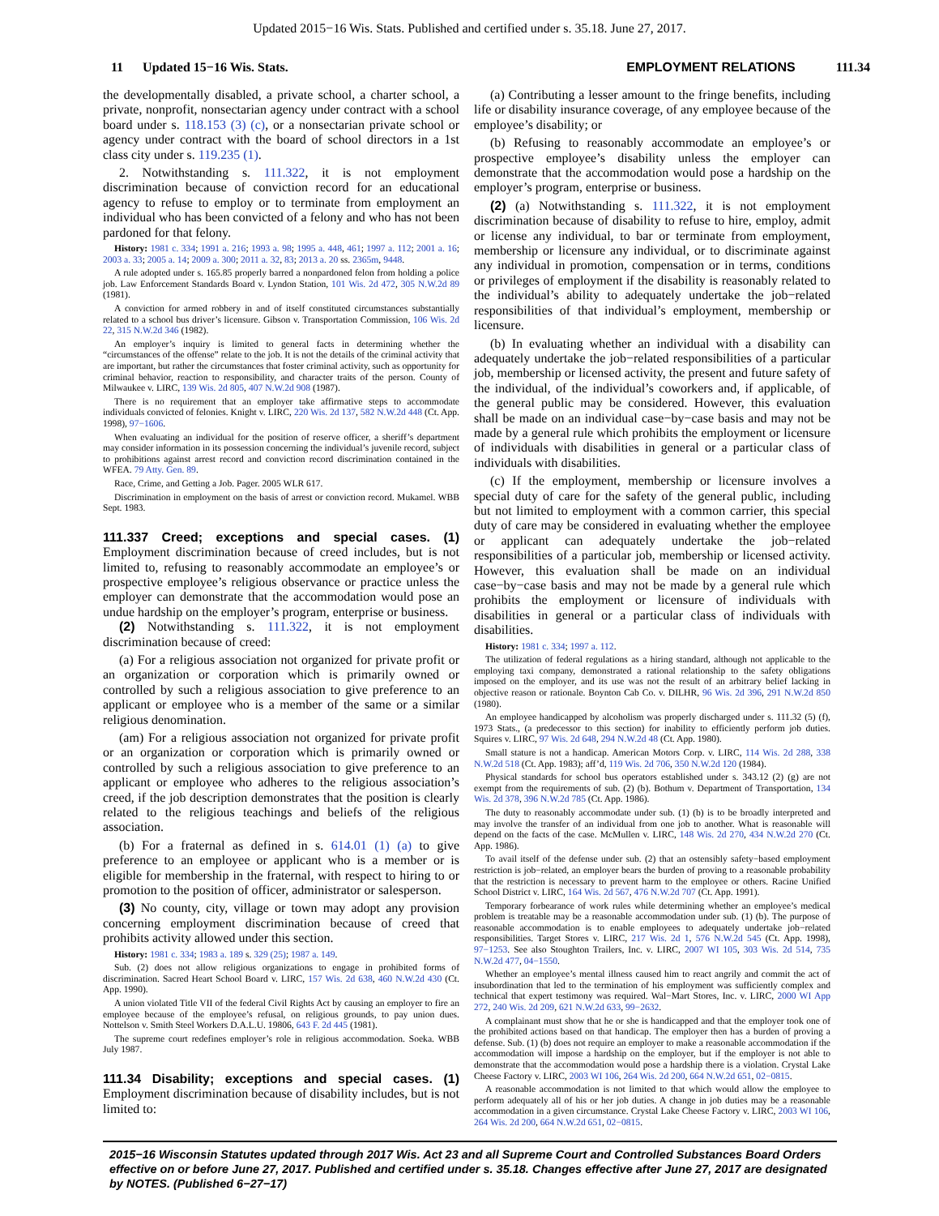Updated 2015−16 Wis. Stats. Published and certified under s. 35.18. June 27, 2017.
11 Updated 15−16 Wis. Stats.
EMPLOYMENT RELATIONS 111.34
the developmentally disabled, a private school, a charter school, a private, nonprofit, nonsectarian agency under contract with a school board under s. 118.153 (3) (c), or a nonsectarian private school or agency under contract with the board of school directors in a 1st class city under s. 119.235 (1).
2. Notwithstanding s. 111.322, it is not employment discrimination because of conviction record for an educational agency to refuse to employ or to terminate from employment an individual who has been convicted of a felony and who has not been pardoned for that felony.
History: 1981 c. 334; 1991 a. 216; 1993 a. 98; 1995 a. 448, 461; 1997 a. 112; 2001 a. 16; 2003 a. 33; 2005 a. 14; 2009 a. 300; 2011 a. 32, 83; 2013 a. 20 ss. 2365m, 9448.
A rule adopted under s. 165.85 properly barred a nonpardoned felon from holding a police job. Law Enforcement Standards Board v. Lyndon Station, 101 Wis. 2d 472, 305 N.W.2d 89 (1981).
A conviction for armed robbery in and of itself constituted circumstances substantially related to a school bus driver’s licensure. Gibson v. Transportation Commission, 106 Wis. 2d 22, 315 N.W.2d 346 (1982).
An employer’s inquiry is limited to general facts in determining whether the “circumstances of the offense” relate to the job. It is not the details of the criminal activity that are important, but rather the circumstances that foster criminal activity, such as opportunity for criminal behavior, reaction to responsibility, and character traits of the person. County of Milwaukee v. LIRC, 139 Wis. 2d 805, 407 N.W.2d 908 (1987).
There is no requirement that an employer take affirmative steps to accommodate individuals convicted of felonies. Knight v. LIRC, 220 Wis. 2d 137, 582 N.W.2d 448 (Ct. App. 1998), 97−1606.
When evaluating an individual for the position of reserve officer, a sheriff’s department may consider information in its possession concerning the individual’s juvenile record, subject to prohibitions against arrest record and conviction record discrimination contained in the WFEA. 79 Atty. Gen. 89.
Race, Crime, and Getting a Job. Pager. 2005 WLR 617.
Discrimination in employment on the basis of arrest or conviction record. Mukamel. WBB Sept. 1983.
111.337 Creed; exceptions and special cases. (1) Employment discrimination because of creed includes, but is not limited to, refusing to reasonably accommodate an employee’s or prospective employee’s religious observance or practice unless the employer can demonstrate that the accommodation would pose an undue hardship on the employer’s program, enterprise or business.
(2) Notwithstanding s. 111.322, it is not employment discrimination because of creed:
(a) For a religious association not organized for private profit or an organization or corporation which is primarily owned or controlled by such a religious association to give preference to an applicant or employee who is a member of the same or a similar religious denomination.
(am) For a religious association not organized for private profit or an organization or corporation which is primarily owned or controlled by such a religious association to give preference to an applicant or employee who adheres to the religious association’s creed, if the job description demonstrates that the position is clearly related to the religious teachings and beliefs of the religious association.
(b) For a fraternal as defined in s. 614.01 (1) (a) to give preference to an employee or applicant who is a member or is eligible for membership in the fraternal, with respect to hiring to or promotion to the position of officer, administrator or salesperson.
(3) No county, city, village or town may adopt any provision concerning employment discrimination because of creed that prohibits activity allowed under this section.
History: 1981 c. 334; 1983 a. 189 s. 329 (25); 1987 a. 149.
Sub. (2) does not allow religious organizations to engage in prohibited forms of discrimination. Sacred Heart School Board v. LIRC, 157 Wis. 2d 638, 460 N.W.2d 430 (Ct. App. 1990).
A union violated Title VII of the federal Civil Rights Act by causing an employer to fire an employee because of the employee’s refusal, on religious grounds, to pay union dues. Nottelson v. Smith Steel Workers D.A.L.U. 19806, 643 F. 2d 445 (1981).
The supreme court redefines employer’s role in religious accommodation. Soeka. WBB July 1987.
111.34 Disability; exceptions and special cases. (1) Employment discrimination because of disability includes, but is not limited to:
(a) Contributing a lesser amount to the fringe benefits, including life or disability insurance coverage, of any employee because of the employee’s disability; or
(b) Refusing to reasonably accommodate an employee’s or prospective employee’s disability unless the employer can demonstrate that the accommodation would pose a hardship on the employer’s program, enterprise or business.
(2) (a) Notwithstanding s. 111.322, it is not employment discrimination because of disability to refuse to hire, employ, admit or license any individual, to bar or terminate from employment, membership or licensure any individual, or to discriminate against any individual in promotion, compensation or in terms, conditions or privileges of employment if the disability is reasonably related to the individual’s ability to adequately undertake the job−related responsibilities of that individual’s employment, membership or licensure.
(b) In evaluating whether an individual with a disability can adequately undertake the job−related responsibilities of a particular job, membership or licensed activity, the present and future safety of the individual, of the individual’s coworkers and, if applicable, of the general public may be considered. However, this evaluation shall be made on an individual case−by−case basis and may not be made by a general rule which prohibits the employment or licensure of individuals with disabilities in general or a particular class of individuals with disabilities.
(c) If the employment, membership or licensure involves a special duty of care for the safety of the general public, including but not limited to employment with a common carrier, this special duty of care may be considered in evaluating whether the employee or applicant can adequately undertake the job−related responsibilities of a particular job, membership or licensed activity. However, this evaluation shall be made on an individual case−by−case basis and may not be made by a general rule which prohibits the employment or licensure of individuals with disabilities in general or a particular class of individuals with disabilities.
History: 1981 c. 334; 1997 a. 112.
The utilization of federal regulations as a hiring standard, although not applicable to the employing taxi company, demonstrated a rational relationship to the safety obligations imposed on the employer, and its use was not the result of an arbitrary belief lacking in objective reason or rationale. Boynton Cab Co. v. DILHR, 96 Wis. 2d 396, 291 N.W.2d 850 (1980).
An employee handicapped by alcoholism was properly discharged under s. 111.32 (5) (f), 1973 Stats., (a predecessor to this section) for inability to efficiently perform job duties. Squires v. LIRC, 97 Wis. 2d 648, 294 N.W.2d 48 (Ct. App. 1980).
Small stature is not a handicap. American Motors Corp. v. LIRC, 114 Wis. 2d 288, 338 N.W.2d 518 (Ct. App. 1983); aff’d, 119 Wis. 2d 706, 350 N.W.2d 120 (1984).
Physical standards for school bus operators established under s. 343.12 (2) (g) are not exempt from the requirements of sub. (2) (b). Bothum v. Department of Transportation, 134 Wis. 2d 378, 396 N.W.2d 785 (Ct. App. 1986).
The duty to reasonably accommodate under sub. (1) (b) is to be broadly interpreted and may involve the transfer of an individual from one job to another. What is reasonable will depend on the facts of the case. McMullen v. LIRC, 148 Wis. 2d 270, 434 N.W.2d 270 (Ct. App. 1986).
To avail itself of the defense under sub. (2) that an ostensibly safety−based employment restriction is job−related, an employer bears the burden of proving to a reasonable probability that the restriction is necessary to prevent harm to the employee or others. Racine Unified School District v. LIRC, 164 Wis. 2d 567, 476 N.W.2d 707 (Ct. App. 1991).
Temporary forbearance of work rules while determining whether an employee’s medical problem is treatable may be a reasonable accommodation under sub. (1) (b). The purpose of reasonable accommodation is to enable employees to adequately undertake job−related responsibilities. Target Stores v. LIRC, 217 Wis. 2d 1, 576 N.W.2d 545 (Ct. App. 1998), 97−1253. See also Stoughton Trailers, Inc. v. LIRC, 2007 WI 105, 303 Wis. 2d 514, 735 N.W.2d 477, 04−1550.
Whether an employee’s mental illness caused him to react angrily and commit the act of insubordination that led to the termination of his employment was sufficiently complex and technical that expert testimony was required. Wal−Mart Stores, Inc. v. LIRC, 2000 WI App 272, 240 Wis. 2d 209, 621 N.W.2d 633, 99−2632.
A complainant must show that he or she is handicapped and that the employer took one of the prohibited actions based on that handicap. The employer then has a burden of proving a defense. Sub. (1) (b) does not require an employer to make a reasonable accommodation if the accommodation will impose a hardship on the employer, but if the employer is not able to demonstrate that the accommodation would pose a hardship there is a violation. Crystal Lake Cheese Factory v. LIRC, 2003 WI 106, 264 Wis. 2d 200, 664 N.W.2d 651, 02−0815.
A reasonable accommodation is not limited to that which would allow the employee to perform adequately all of his or her job duties. A change in job duties may be a reasonable accommodation in a given circumstance. Crystal Lake Cheese Factory v. LIRC, 2003 WI 106, 264 Wis. 2d 200, 664 N.W.2d 651, 02−0815.
2015−16 Wisconsin Statutes updated through 2017 Wis. Act 23 and all Supreme Court and Controlled Substances Board Orders effective on or before June 27, 2017. Published and certified under s. 35.18. Changes effective after June 27, 2017 are designated by NOTES. (Published 6−27−17)